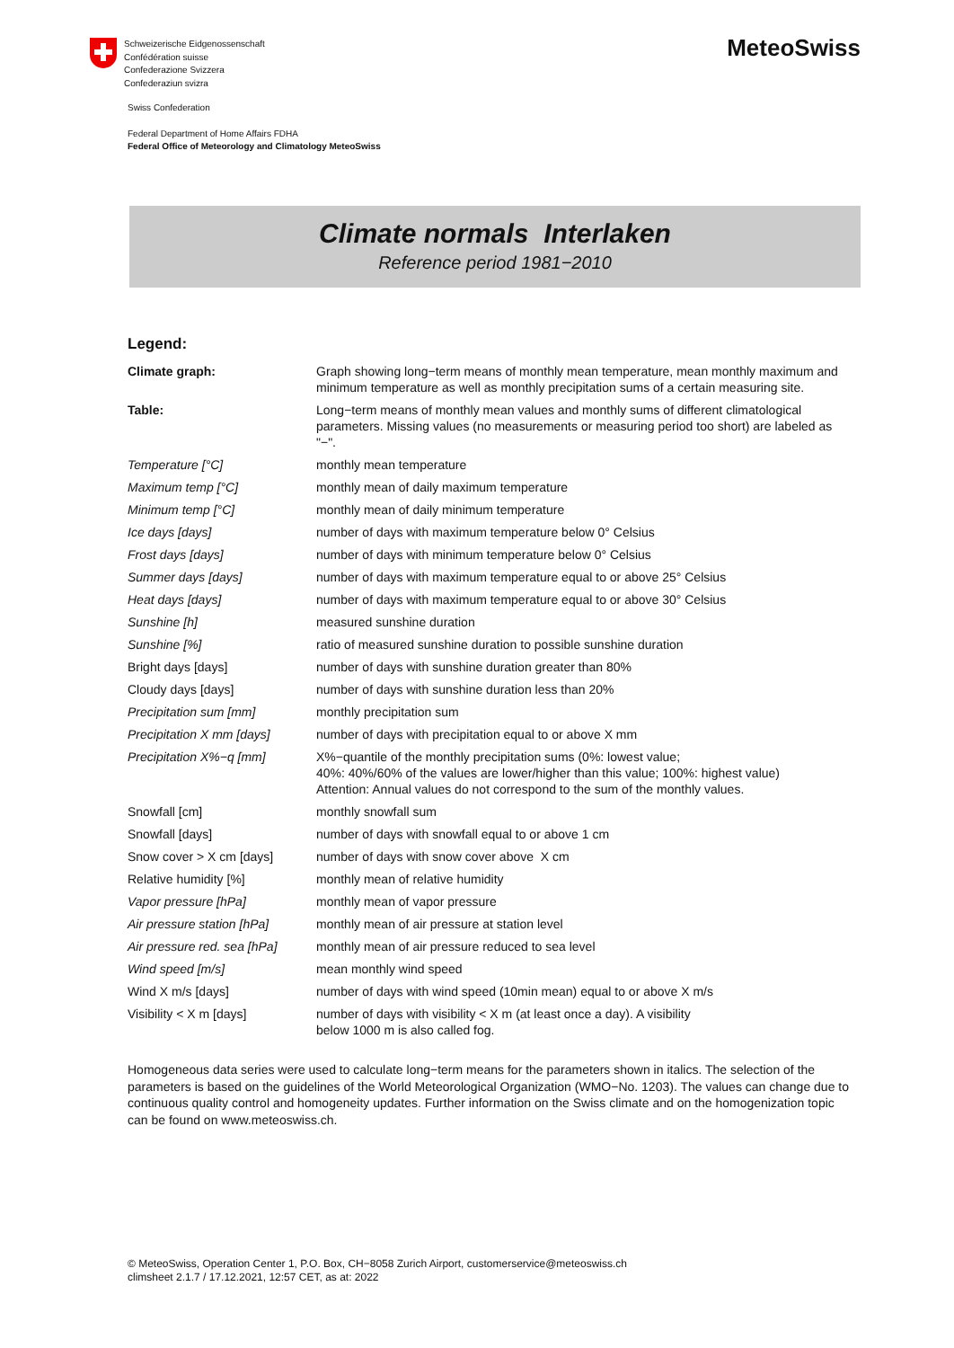Schweizerische Eidgenossenschaft
Confédération suisse
Confederazione Svizzera
Confederaziun svizra
Swiss Confederation
Federal Department of Home Affairs FDHA
Federal Office of Meteorology and Climatology MeteoSwiss
MeteoSwiss
Climate normals Interlaken
Reference period 1981−2010
Legend:
| Climate graph: | Graph showing long−term means of monthly mean temperature, mean monthly maximum and minimum temperature as well as monthly precipitation sums of a certain measuring site. |
| Table: | Long−term means of monthly mean values and monthly sums of different climatological parameters. Missing values (no measurements or measuring period too short) are labeled as "−". |
| Temperature [°C] | monthly mean temperature |
| Maximum temp [°C] | monthly mean of daily maximum temperature |
| Minimum temp [°C] | monthly mean of daily minimum temperature |
| Ice days [days] | number of days with maximum temperature below 0° Celsius |
| Frost days [days] | number of days with minimum temperature below 0° Celsius |
| Summer days [days] | number of days with maximum temperature equal to or above 25° Celsius |
| Heat days [days] | number of days with maximum temperature equal to or above 30° Celsius |
| Sunshine [h] | measured sunshine duration |
| Sunshine [%] | ratio of measured sunshine duration to possible sunshine duration |
| Bright days [days] | number of days with sunshine duration greater than 80% |
| Cloudy days [days] | number of days with sunshine duration less than 20% |
| Precipitation sum [mm] | monthly precipitation sum |
| Precipitation X mm [days] | number of days with precipitation equal to or above X mm |
| Precipitation X%−q [mm] | X%−quantile of the monthly precipitation sums (0%: lowest value; 40%: 40%/60% of the values are lower/higher than this value; 100%: highest value) Attention: Annual values do not correspond to the sum of the monthly values. |
| Snowfall [cm] | monthly snowfall sum |
| Snowfall [days] | number of days with snowfall equal to or above 1 cm |
| Snow cover > X cm [days] | number of days with snow cover above X cm |
| Relative humidity [%] | monthly mean of relative humidity |
| Vapor pressure [hPa] | monthly mean of vapor pressure |
| Air pressure station [hPa] | monthly mean of air pressure at station level |
| Air pressure red. sea [hPa] | monthly mean of air pressure reduced to sea level |
| Wind speed [m/s] | mean monthly wind speed |
| Wind X m/s [days] | number of days with wind speed (10min mean) equal to or above X m/s |
| Visibility < X m [days] | number of days with visibility < X m (at least once a day). A visibility below 1000 m is also called fog. |
Homogeneous data series were used to calculate long−term means for the parameters shown in italics. The selection of the parameters is based on the guidelines of the World Meteorological Organization (WMO−No. 1203). The values can change due to continuous quality control and homogeneity updates. Further information on the Swiss climate and on the homogenization topic can be found on www.meteoswiss.ch.
© MeteoSwiss, Operation Center 1, P.O. Box, CH−8058 Zurich Airport, customerservice@meteoswiss.ch
climsheet 2.1.7 / 17.12.2021, 12:57 CET, as at: 2022